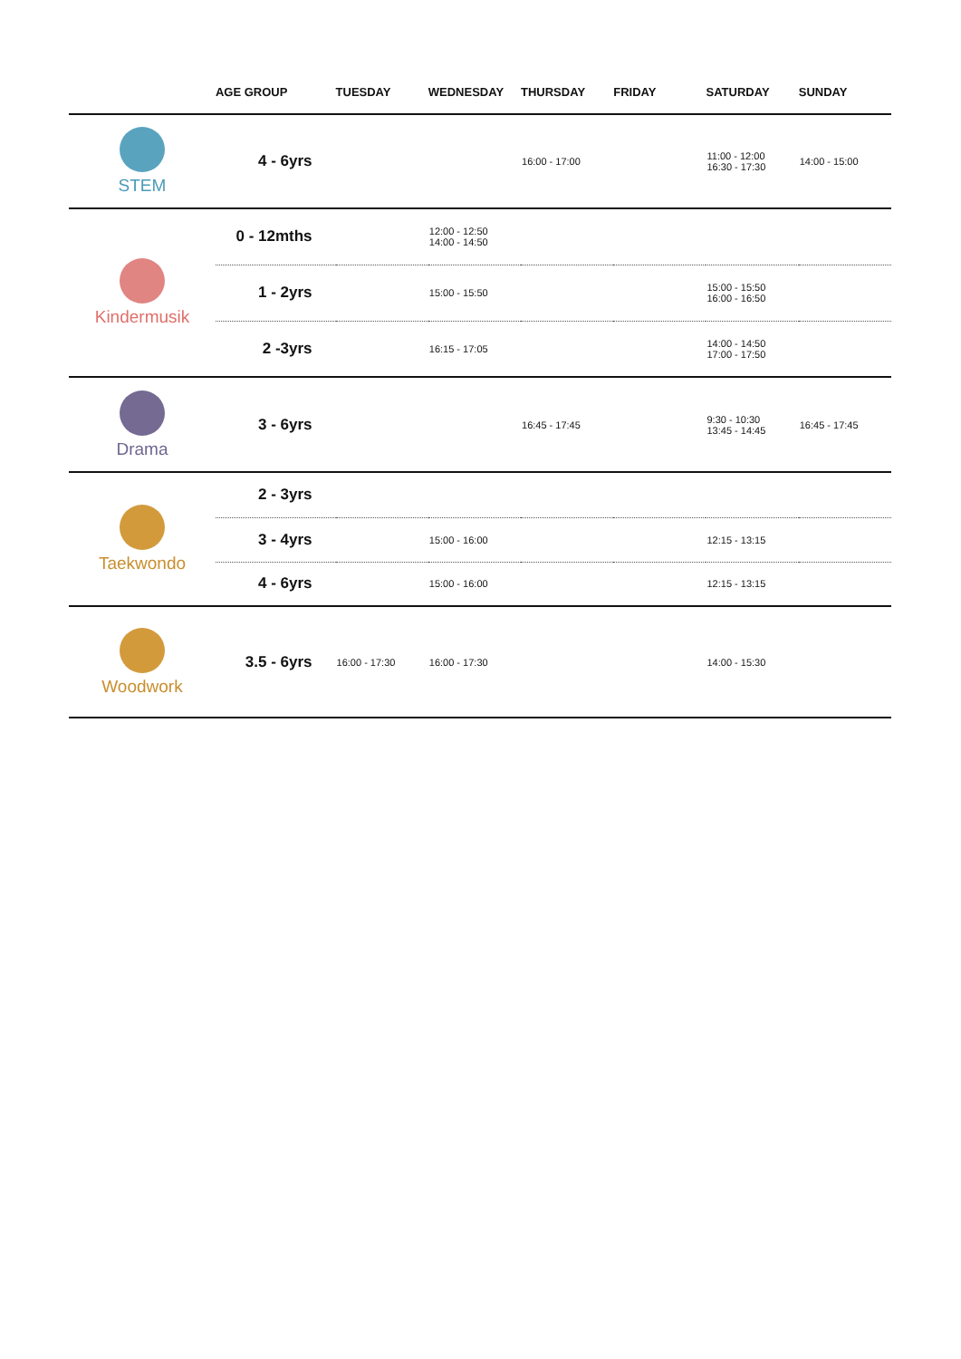| | AGE GROUP | TUESDAY | WEDNESDAY | THURSDAY | FRIDAY | SATURDAY | SUNDAY |
| --- | --- | --- | --- | --- | --- | --- | --- |
| STEM | 4 - 6yrs | | | 16:00 - 17:00 | | 11:00 - 12:00 16:30 - 17:30 | 14:00 - 15:00 |
| Kindermusik | 0 - 12mths | | 12:00 - 12:50 14:00 - 14:50 | | | | |
| | 1 - 2yrs | | 15:00 - 15:50 | | | 15:00 - 15:50 16:00 - 16:50 | |
| | 2 -3yrs | | 16:15 - 17:05 | | | 14:00 - 14:50 17:00 - 17:50 | |
| Drama | 3 - 6yrs | | | 16:45 - 17:45 | | 9:30 - 10:30 13:45 - 14:45 | 16:45 - 17:45 |
| Taekwondo | 2 - 3yrs | | | | | | |
| | 3 - 4yrs | | 15:00 - 16:00 | | | 12:15 - 13:15 | |
| | 4 - 6yrs | | 15:00 - 16:00 | | | 12:15 - 13:15 | |
| Woodwork | 3.5 - 6yrs | 16:00 - 17:30 | 16:00 - 17:30 | | | 14:00 - 15:30 | |